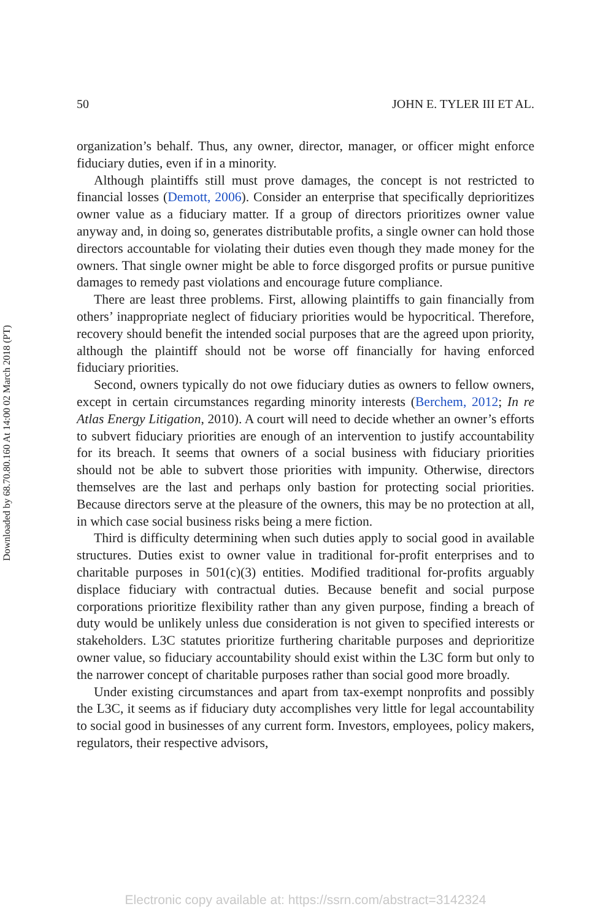Downloaded by 68.70.80.160 At 14:00 02 March 2018 (PT)
50 JOHN E. TYLER III ET AL.
organization’s behalf. Thus, any owner, director, manager, or officer might enforce fiduciary duties, even if in a minority.
Although plaintiffs still must prove damages, the concept is not restricted to financial losses (Demott, 2006). Consider an enterprise that specifically deprioritizes owner value as a fiduciary matter. If a group of directors prioritizes owner value anyway and, in doing so, generates distributable profits, a single owner can hold those directors accountable for violating their duties even though they made money for the owners. That single owner might be able to force disgorged profits or pursue punitive damages to remedy past violations and encourage future compliance.
There are least three problems. First, allowing plaintiffs to gain financially from others’ inappropriate neglect of fiduciary priorities would be hypocritical. Therefore, recovery should benefit the intended social purposes that are the agreed upon priority, although the plaintiff should not be worse off financially for having enforced fiduciary priorities.
Second, owners typically do not owe fiduciary duties as owners to fellow owners, except in certain circumstances regarding minority interests (Berchem, 2012; In re Atlas Energy Litigation, 2010). A court will need to decide whether an owner’s efforts to subvert fiduciary priorities are enough of an intervention to justify accountability for its breach. It seems that owners of a social business with fiduciary priorities should not be able to subvert those priorities with impunity. Otherwise, directors themselves are the last and perhaps only bastion for protecting social priorities. Because directors serve at the pleasure of the owners, this may be no protection at all, in which case social business risks being a mere fiction.
Third is difficulty determining when such duties apply to social good in available structures. Duties exist to owner value in traditional for-profit enterprises and to charitable purposes in 501(c)(3) entities. Modified traditional for-profits arguably displace fiduciary with contractual duties. Because benefit and social purpose corporations prioritize flexibility rather than any given purpose, finding a breach of duty would be unlikely unless due consideration is not given to specified interests or stakeholders. L3C statutes prioritize furthering charitable purposes and deprioritize owner value, so fiduciary accountability should exist within the L3C form but only to the narrower concept of charitable purposes rather than social good more broadly.
Under existing circumstances and apart from tax-exempt nonprofits and possibly the L3C, it seems as if fiduciary duty accomplishes very little for legal accountability to social good in businesses of any current form. Investors, employees, policy makers, regulators, their respective advisors,
Electronic copy available at: https://ssrn.com/abstract=3142324